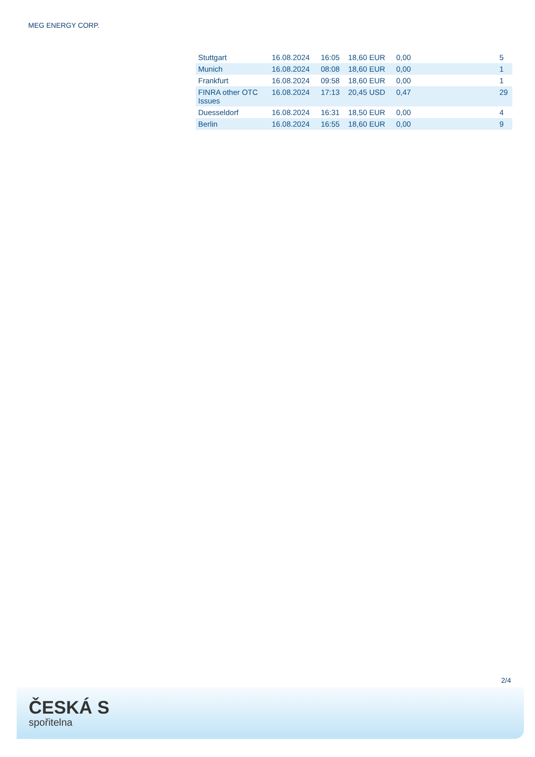MEG ENERGY CORP.
| Stuttgart | 16.08.2024 | 16:05 | 18,60 EUR | 0,00 | | 5 |
| Munich | 16.08.2024 | 08:08 | 18,60 EUR | 0,00 | | 1 |
| Frankfurt | 16.08.2024 | 09:58 | 18,60 EUR | 0,00 | | 1 |
| FINRA other OTC Issues | 16.08.2024 | 17:13 | 20,45 USD | 0,47 | | 29 |
| Duesseldorf | 16.08.2024 | 16:31 | 18,50 EUR | 0,00 | | 4 |
| Berlin | 16.08.2024 | 16:55 | 18,60 EUR | 0,00 | | 9 |
2/4
ČESKÁ S
spořitelna